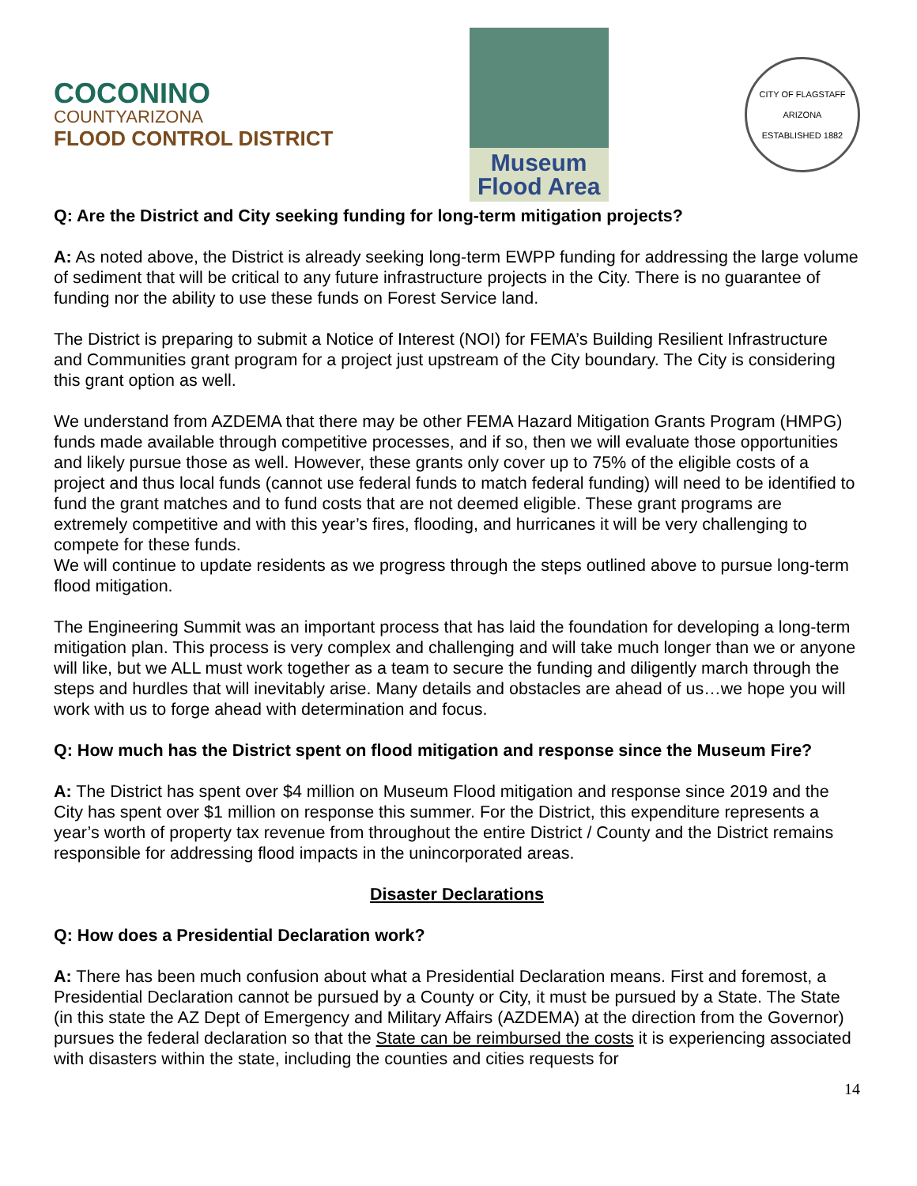COCONINO
COUNTYARIZONA
FLOOD CONTROL DISTRICT
Museum
Flood Area
CITY OF FLAGSTAFF
ARIZONA
ESTABLISHED 1882
Q: Are the District and City seeking funding for long-term mitigation projects?
A: As noted above, the District is already seeking long-term EWPP funding for addressing the large volume of sediment that will be critical to any future infrastructure projects in the City. There is no guarantee of funding nor the ability to use these funds on Forest Service land.
The District is preparing to submit a Notice of Interest (NOI) for FEMA’s Building Resilient Infrastructure and Communities grant program for a project just upstream of the City boundary. The City is considering this grant option as well.
We understand from AZDEMA that there may be other FEMA Hazard Mitigation Grants Program (HMPG) funds made available through competitive processes, and if so, then we will evaluate those opportunities and likely pursue those as well. However, these grants only cover up to 75% of the eligible costs of a project and thus local funds (cannot use federal funds to match federal funding) will need to be identified to fund the grant matches and to fund costs that are not deemed eligible. These grant programs are extremely competitive and with this year’s fires, flooding, and hurricanes it will be very challenging to compete for these funds.
We will continue to update residents as we progress through the steps outlined above to pursue long-term flood mitigation.
The Engineering Summit was an important process that has laid the foundation for developing a long-term mitigation plan. This process is very complex and challenging and will take much longer than we or anyone will like, but we ALL must work together as a team to secure the funding and diligently march through the steps and hurdles that will inevitably arise. Many details and obstacles are ahead of us…we hope you will work with us to forge ahead with determination and focus.
Q: How much has the District spent on flood mitigation and response since the Museum Fire?
A: The District has spent over $4 million on Museum Flood mitigation and response since 2019 and the City has spent over $1 million on response this summer. For the District, this expenditure represents a year’s worth of property tax revenue from throughout the entire District / County and the District remains responsible for addressing flood impacts in the unincorporated areas.
Disaster Declarations
Q: How does a Presidential Declaration work?
A: There has been much confusion about what a Presidential Declaration means. First and foremost, a Presidential Declaration cannot be pursued by a County or City, it must be pursued by a State. The State (in this state the AZ Dept of Emergency and Military Affairs (AZDEMA) at the direction from the Governor) pursues the federal declaration so that the State can be reimbursed the costs it is experiencing associated with disasters within the state, including the counties and cities requests for
14